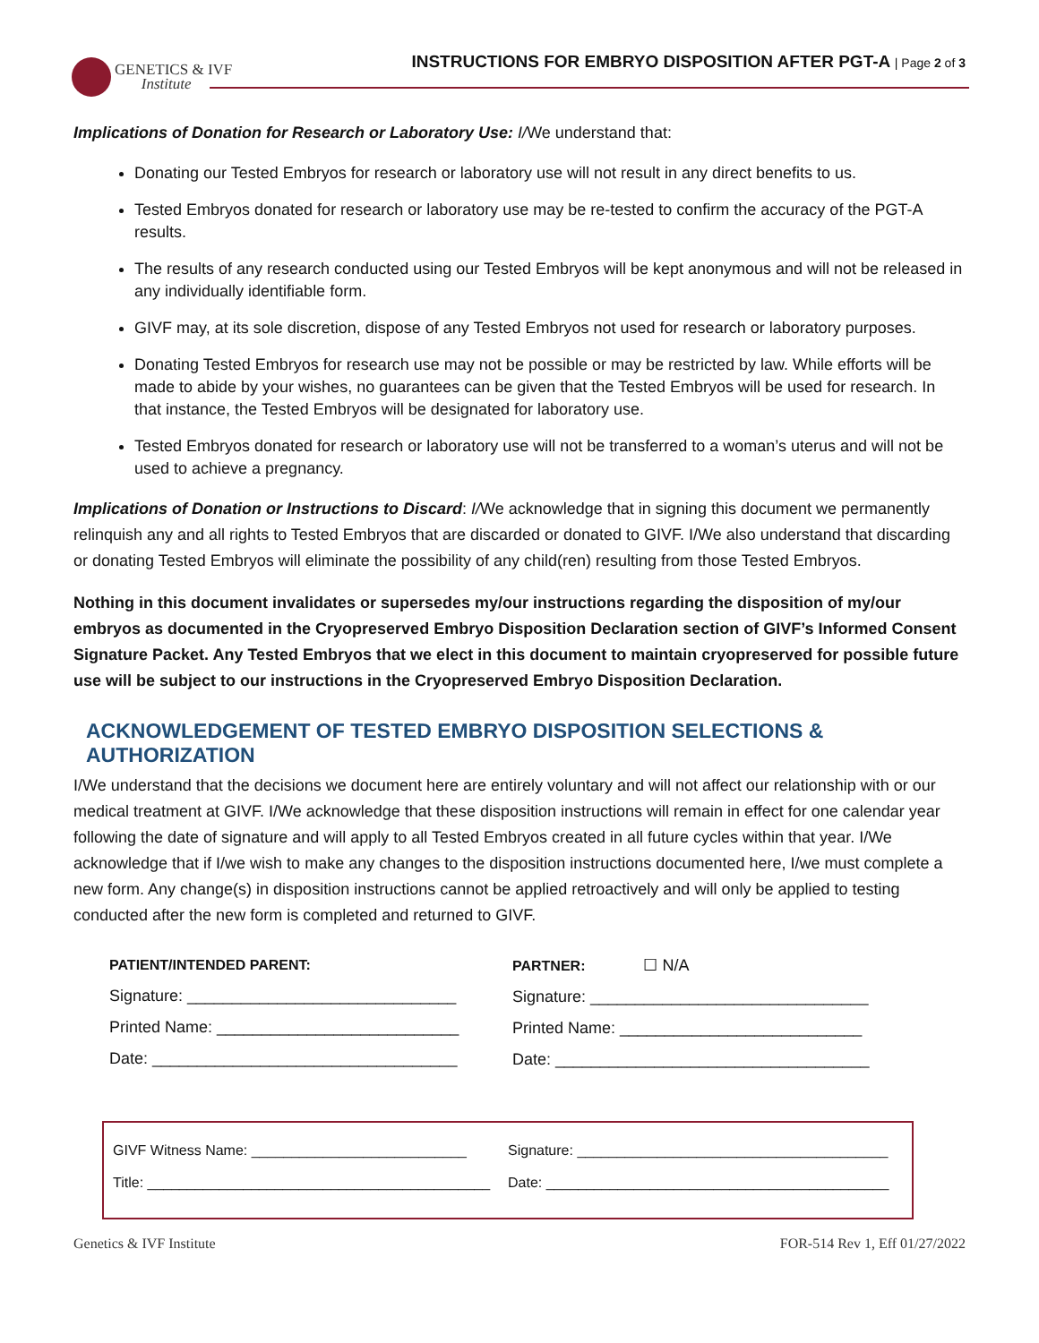GENETICS & IVF
Institute
INSTRUCTIONS FOR EMBRYO DISPOSITION AFTER PGT-A | Page 2 of 3
Implications of Donation for Research or Laboratory Use: I/We understand that:
Donating our Tested Embryos for research or laboratory use will not result in any direct benefits to us.
Tested Embryos donated for research or laboratory use may be re-tested to confirm the accuracy of the PGT-A results.
The results of any research conducted using our Tested Embryos will be kept anonymous and will not be released in any individually identifiable form.
GIVF may, at its sole discretion, dispose of any Tested Embryos not used for research or laboratory purposes.
Donating Tested Embryos for research use may not be possible or may be restricted by law. While efforts will be made to abide by your wishes, no guarantees can be given that the Tested Embryos will be used for research. In that instance, the Tested Embryos will be designated for laboratory use.
Tested Embryos donated for research or laboratory use will not be transferred to a woman’s uterus and will not be used to achieve a pregnancy.
Implications of Donation or Instructions to Discard: I/We acknowledge that in signing this document we permanently relinquish any and all rights to Tested Embryos that are discarded or donated to GIVF. I/We also understand that discarding or donating Tested Embryos will eliminate the possibility of any child(ren) resulting from those Tested Embryos.
Nothing in this document invalidates or supersedes my/our instructions regarding the disposition of my/our embryos as documented in the Cryopreserved Embryo Disposition Declaration section of GIVF’s Informed Consent Signature Packet. Any Tested Embryos that we elect in this document to maintain cryopreserved for possible future use will be subject to our instructions in the Cryopreserved Embryo Disposition Declaration.
ACKNOWLEDGEMENT OF TESTED EMBRYO DISPOSITION SELECTIONS & AUTHORIZATION
I/We understand that the decisions we document here are entirely voluntary and will not affect our relationship with or our medical treatment at GIVF. I/We acknowledge that these disposition instructions will remain in effect for one calendar year following the date of signature and will apply to all Tested Embryos created in all future cycles within that year. I/We acknowledge that if I/we wish to make any changes to the disposition instructions documented here, I/we must complete a new form. Any change(s) in disposition instructions cannot be applied retroactively and will only be applied to testing conducted after the new form is completed and returned to GIVF.
PATIENT/INTENDED PARENT:
Signature: ______________________________
Printed Name: ___________________________
Date: __________________________________
PARTNER: ☐ N/A
Signature: _______________________________
Printed Name: ___________________________
Date: ___________________________________
GIVF Witness Name: ___________________________
Title: ___________________________________________
Signature: _______________________________________
Date: ___________________________________________
Genetics & IVF Institute FOR-514 Rev 1, Eff 01/27/2022